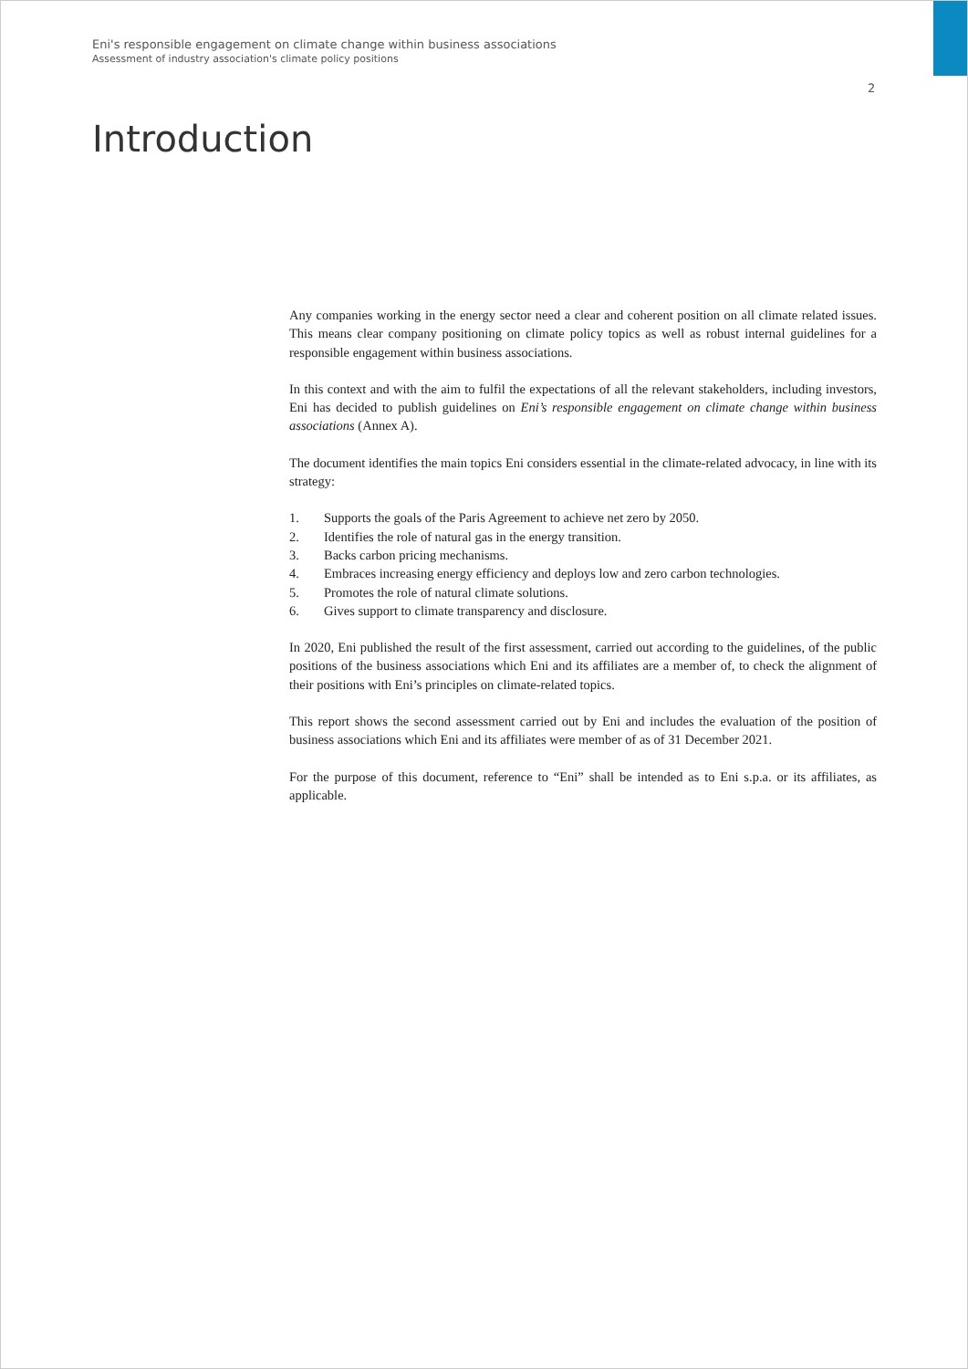Eni's responsible engagement on climate change within business associations
Assessment of industry association's climate policy positions
2
Introduction
Any companies working in the energy sector need a clear and coherent position on all climate related issues. This means clear company positioning on climate policy topics as well as robust internal guidelines for a responsible engagement within business associations.
In this context and with the aim to fulfil the expectations of all the relevant stakeholders, including investors, Eni has decided to publish guidelines on Eni’s responsible engagement on climate change within business associations (Annex A).
The document identifies the main topics Eni considers essential in the climate-related advocacy, in line with its strategy:
1. Supports the goals of the Paris Agreement to achieve net zero by 2050.
2. Identifies the role of natural gas in the energy transition.
3. Backs carbon pricing mechanisms.
4. Embraces increasing energy efficiency and deploys low and zero carbon technologies.
5. Promotes the role of natural climate solutions.
6. Gives support to climate transparency and disclosure.
In 2020, Eni published the result of the first assessment, carried out according to the guidelines, of the public positions of the business associations which Eni and its affiliates are a member of, to check the alignment of their positions with Eni’s principles on climate-related topics.
This report shows the second assessment carried out by Eni and includes the evaluation of the position of business associations which Eni and its affiliates were member of as of 31 December 2021.
For the purpose of this document, reference to “Eni” shall be intended as to Eni s.p.a. or its affiliates, as applicable.